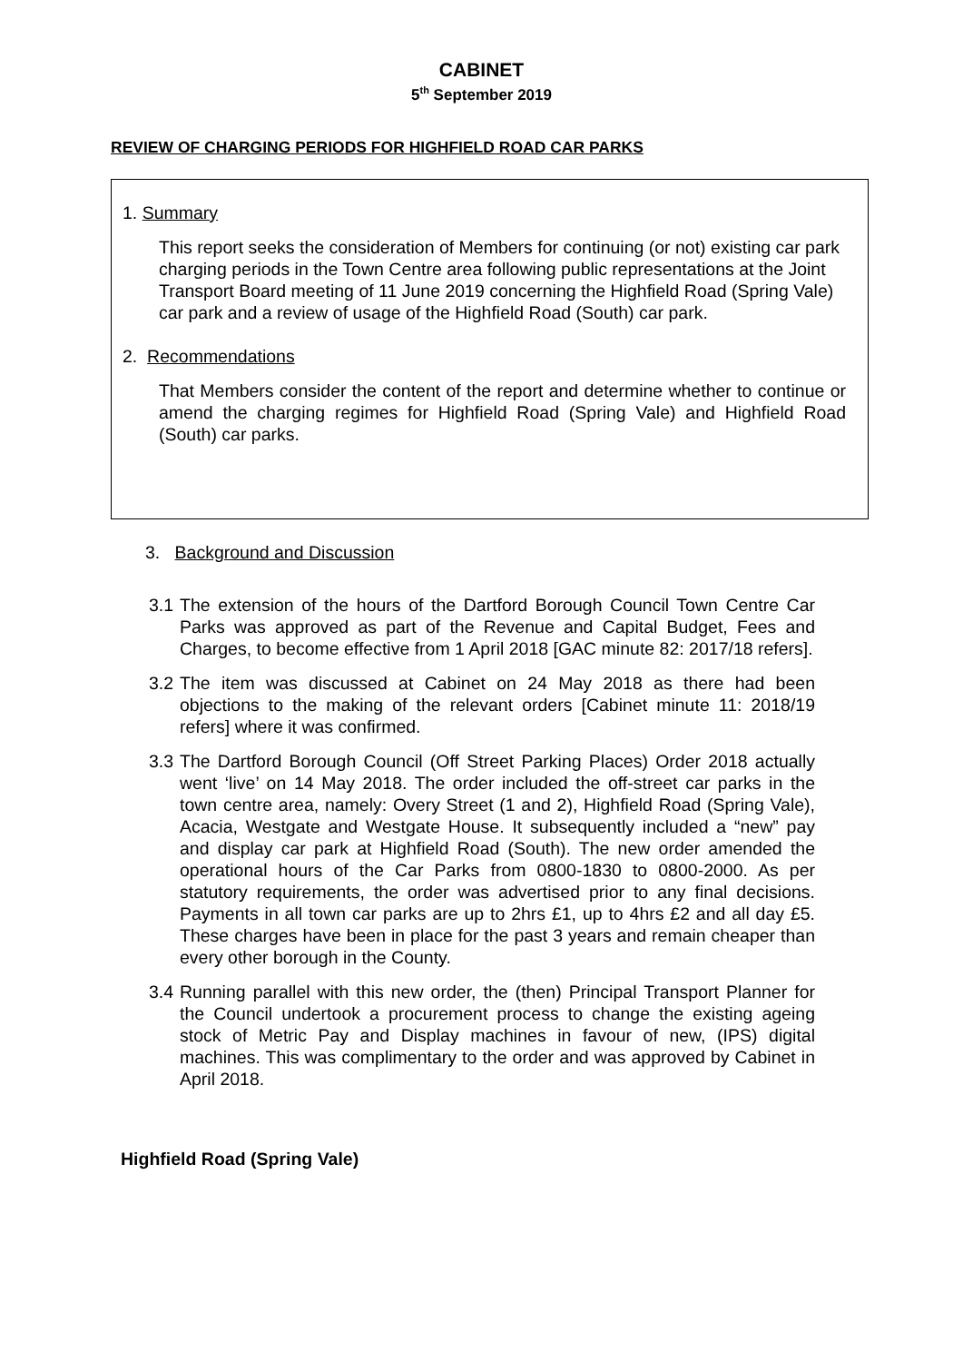CABINET
5<sup>th</sup> September 2019
REVIEW OF CHARGING PERIODS FOR HIGHFIELD ROAD CAR PARKS
1. Summary
This report seeks the consideration of Members for continuing (or not) existing car park charging periods in the Town Centre area following public representations at the Joint Transport Board meeting of 11 June 2019 concerning the Highfield Road (Spring Vale) car park and a review of usage of the Highfield Road (South) car park.
2. Recommendations
That Members consider the content of the report and determine whether to continue or amend the charging regimes for Highfield Road (Spring Vale) and Highfield Road (South) car parks.
3. Background and Discussion
3.1 The extension of the hours of the Dartford Borough Council Town Centre Car Parks was approved as part of the Revenue and Capital Budget, Fees and Charges, to become effective from 1 April 2018 [GAC minute 82: 2017/18 refers].
3.2 The item was discussed at Cabinet on 24 May 2018 as there had been objections to the making of the relevant orders [Cabinet minute 11: 2018/19 refers] where it was confirmed.
3.3 The Dartford Borough Council (Off Street Parking Places) Order 2018 actually went ‘live’ on 14 May 2018. The order included the off-street car parks in the town centre area, namely: Overy Street (1 and 2), Highfield Road (Spring Vale), Acacia, Westgate and Westgate House. It subsequently included a “new” pay and display car park at Highfield Road (South). The new order amended the operational hours of the Car Parks from 0800-1830 to 0800-2000. As per statutory requirements, the order was advertised prior to any final decisions. Payments in all town car parks are up to 2hrs £1, up to 4hrs £2 and all day £5. These charges have been in place for the past 3 years and remain cheaper than every other borough in the County.
3.4 Running parallel with this new order, the (then) Principal Transport Planner for the Council undertook a procurement process to change the existing ageing stock of Metric Pay and Display machines in favour of new, (IPS) digital machines. This was complimentary to the order and was approved by Cabinet in April 2018.
Highfield Road (Spring Vale)